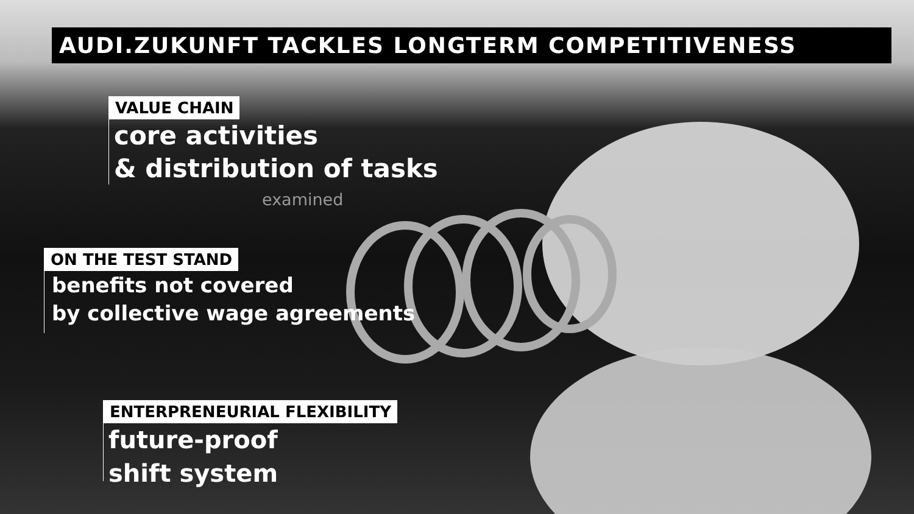AUDI.ZUKUNFT TACKLES LONGTERM COMPETITIVENESS
VALUE CHAIN
core activities
& distribution of tasks
examined
ON THE TEST STAND
benefits not covered
by collective wage agreements
ENTERPRENEURIAL FLEXIBILITY
future-proof
shift system